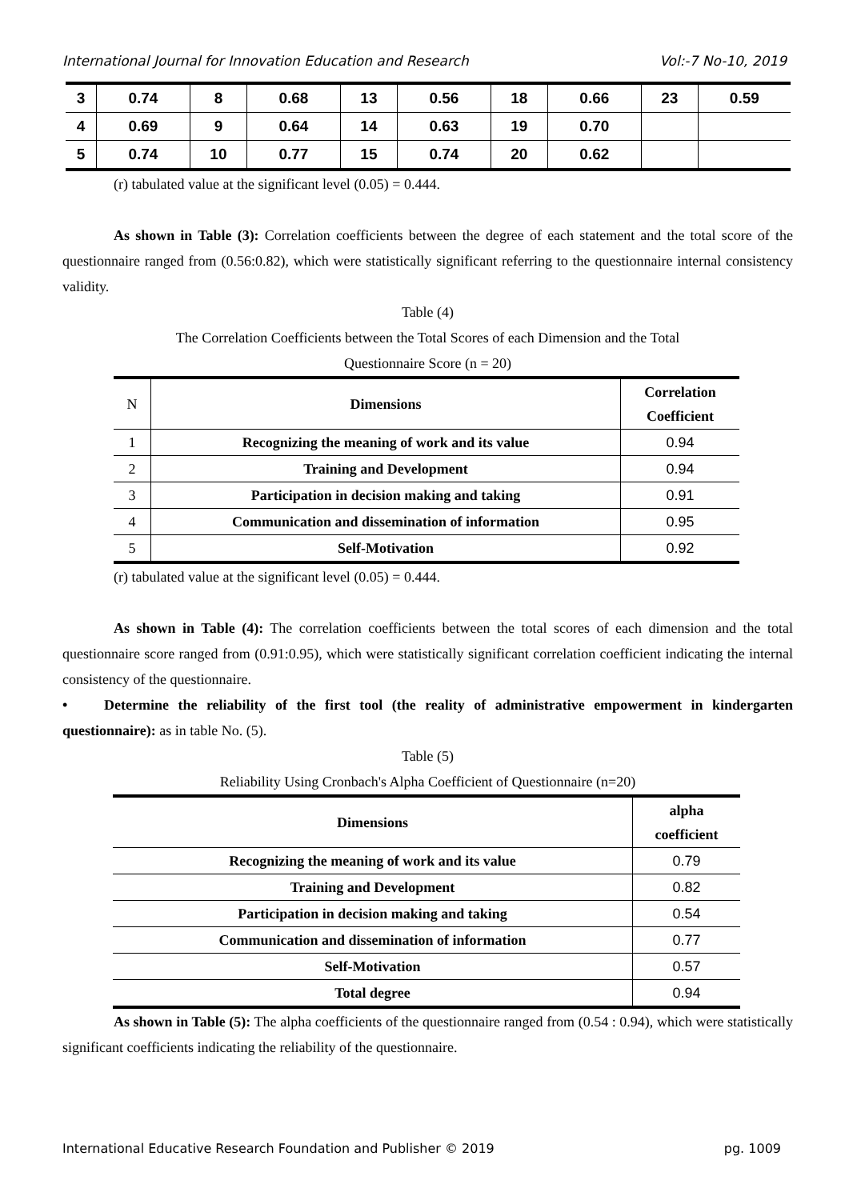International Journal for Innovation Education and Research Vol:-7 No-10, 2019
| 3 | 0.74 | 8 | 0.68 | 13 | 0.56 | 18 | 0.66 | 23 | 0.59 |
| 4 | 0.69 | 9 | 0.64 | 14 | 0.63 | 19 | 0.70 | | |
| 5 | 0.74 | 10 | 0.77 | 15 | 0.74 | 20 | 0.62 | | |
(r) tabulated value at the significant level (0.05) = 0.444.
As shown in Table (3): Correlation coefficients between the degree of each statement and the total score of the questionnaire ranged from (0.56:0.82), which were statistically significant referring to the questionnaire internal consistency validity.
Table (4)
The Correlation Coefficients between the Total Scores of each Dimension and the Total
Questionnaire Score (n = 20)
| N | Dimensions | Correlation Coefficient |
| 1 | Recognizing the meaning of work and its value | 0.94 |
| 2 | Training and Development | 0.94 |
| 3 | Participation in decision making and taking | 0.91 |
| 4 | Communication and dissemination of information | 0.95 |
| 5 | Self-Motivation | 0.92 |
(r) tabulated value at the significant level (0.05) = 0.444.
As shown in Table (4): The correlation coefficients between the total scores of each dimension and the total questionnaire score ranged from (0.91:0.95), which were statistically significant correlation coefficient indicating the internal consistency of the questionnaire.
• Determine the reliability of the first tool (the reality of administrative empowerment in kindergarten questionnaire): as in table No. (5).
Table (5)
Reliability Using Cronbach's Alpha Coefficient of Questionnaire (n=20)
| Dimensions | alpha coefficient |
| --- | --- |
| Recognizing the meaning of work and its value | 0.79 |
| Training and Development | 0.82 |
| Participation in decision making and taking | 0.54 |
| Communication and dissemination of information | 0.77 |
| Self-Motivation | 0.57 |
| Total degree | 0.94 |
As shown in Table (5): The alpha coefficients of the questionnaire ranged from (0.54 : 0.94), which were statistically significant coefficients indicating the reliability of the questionnaire.
International Educative Research Foundation and Publisher © 2019 pg. 1009